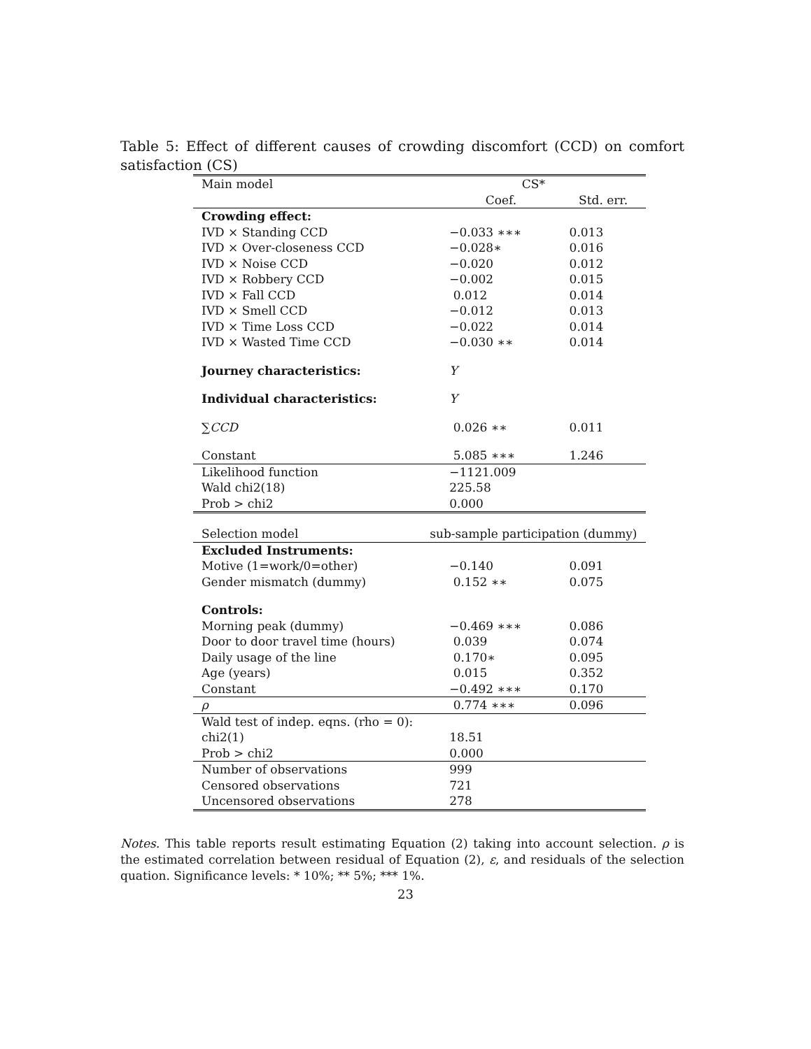Table 5: Effect of different causes of crowding discomfort (CCD) on comfort satisfaction (CS)
| Main model | CS* | |
| | Coef. | Std. err. |
| Crowding effect: | | |
| IVD × Standing CCD | −0.033 ∗∗∗ | 0.013 |
| IVD × Over-closeness CCD | −0.028∗ | 0.016 |
| IVD × Noise CCD | −0.020 | 0.012 |
| IVD × Robbery CCD | −0.002 | 0.015 |
| IVD × Fall CCD | 0.012 | 0.014 |
| IVD × Smell CCD | −0.012 | 0.013 |
| IVD × Time Loss CCD | −0.022 | 0.014 |
| IVD × Wasted Time CCD | −0.030 ∗∗ | 0.014 |
| Journey characteristics: | Y | |
| Individual characteristics: | Y | |
| ∑ CCD | 0.026 ∗∗ | 0.011 |
| Constant | 5.085 ∗∗∗ | 1.246 |
| Likelihood function | −1121.009 | |
| Wald chi2(18) | 225.58 | |
| Prob > chi2 | 0.000 | |
| Selection model | sub-sample participation (dummy) | |
| Excluded Instruments: | | |
| Motive (1=work/0=other) | −0.140 | 0.091 |
| Gender mismatch (dummy) | 0.152 ∗∗ | 0.075 |
| Controls: | | |
| Morning peak (dummy) | −0.469 ∗∗∗ | 0.086 |
| Door to door travel time (hours) | 0.039 | 0.074 |
| Daily usage of the line | 0.170∗ | 0.095 |
| Age (years) | 0.015 | 0.352 |
| Constant | −0.492 ∗∗∗ | 0.170 |
| ρ | 0.774 ∗∗∗ | 0.096 |
| Wald test of indep. eqns. (rho = 0): | | |
| chi2(1) | 18.51 | |
| Prob > chi2 | 0.000 | |
| Number of observations | 999 | |
| Censored observations | 721 | |
| Uncensored observations | 278 | |
Notes. This table reports result estimating Equation (2) taking into account selection. ρ is the estimated correlation between residual of Equation (2), ε, and residuals of the selection quation. Significance levels: * 10%; ** 5%; *** 1%.
23